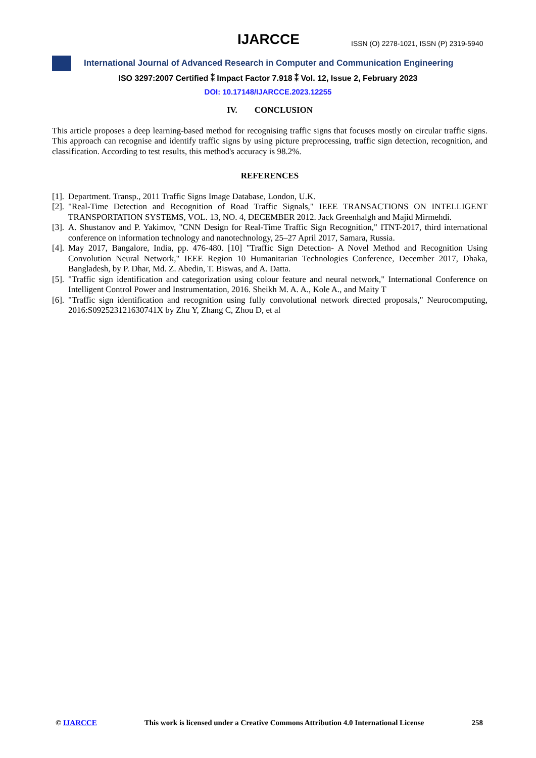IJARCCE
ISSN (O) 2278-1021, ISSN (P) 2319-5940
International Journal of Advanced Research in Computer and Communication Engineering
ISO 3297:2007 Certified ⁑ Impact Factor 7.918 ⁑ Vol. 12, Issue 2, February 2023
DOI: 10.17148/IJARCCE.2023.12255
IV. CONCLUSION
This article proposes a deep learning-based method for recognising traffic signs that focuses mostly on circular traffic signs. This approach can recognise and identify traffic signs by using picture preprocessing, traffic sign detection, recognition, and classification. According to test results, this method's accuracy is 98.2%.
REFERENCES
[1]. Department. Transp., 2011 Traffic Signs Image Database, London, U.K.
[2]. "Real-Time Detection and Recognition of Road Traffic Signals," IEEE TRANSACTIONS ON INTELLIGENT TRANSPORTATION SYSTEMS, VOL. 13, NO. 4, DECEMBER 2012. Jack Greenhalgh and Majid Mirmehdi.
[3]. A. Shustanov and P. Yakimov, "CNN Design for Real-Time Traffic Sign Recognition," ITNT-2017, third international conference on information technology and nanotechnology, 25–27 April 2017, Samara, Russia.
[4]. May 2017, Bangalore, India, pp. 476-480. [10] "Traffic Sign Detection- A Novel Method and Recognition Using Convolution Neural Network," IEEE Region 10 Humanitarian Technologies Conference, December 2017, Dhaka, Bangladesh, by P. Dhar, Md. Z. Abedin, T. Biswas, and A. Datta.
[5]. "Traffic sign identification and categorization using colour feature and neural network," International Conference on Intelligent Control Power and Instrumentation, 2016. Sheikh M. A. A., Kole A., and Maity T
[6]. "Traffic sign identification and recognition using fully convolutional network directed proposals," Neurocomputing, 2016:S092523121630741X by Zhu Y, Zhang C, Zhou D, et al
© IJARCCE This work is licensed under a Creative Commons Attribution 4.0 International License 258